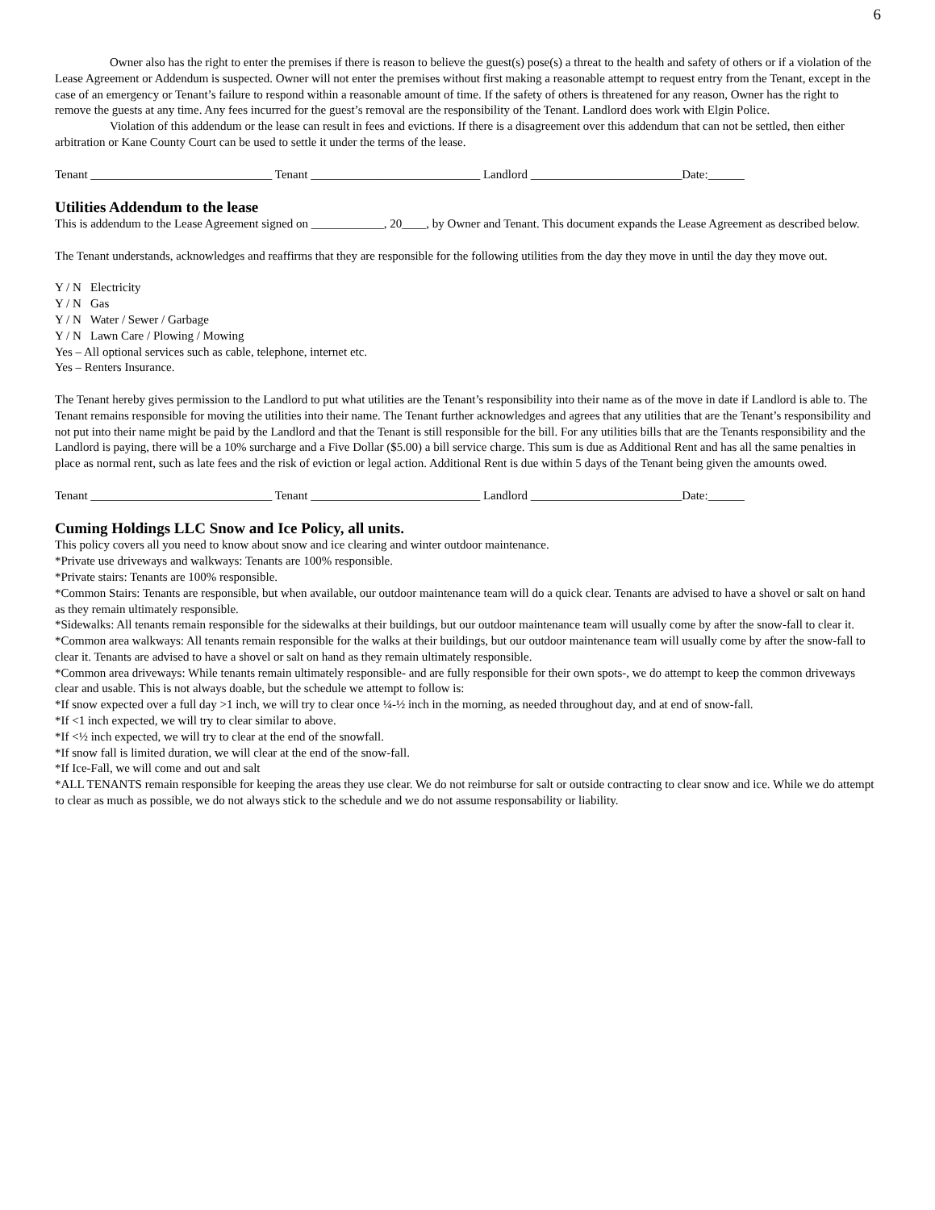6
Owner also has the right to enter the premises if there is reason to believe the guest(s) pose(s) a threat to the health and safety of others or if a violation of the Lease Agreement or Addendum is suspected. Owner will not enter the premises without first making a reasonable attempt to request entry from the Tenant, except in the case of an emergency or Tenant’s failure to respond within a reasonable amount of time. If the safety of others is threatened for any reason, Owner has the right to remove the guests at any time. Any fees incurred for the guest’s removal are the responsibility of the Tenant. Landlord does work with Elgin Police.
Violation of this addendum or the lease can result in fees and evictions. If there is a disagreement over this addendum that can not be settled, then either arbitration or Kane County Court can be used to settle it under the terms of the lease.
Tenant ______________________________ Tenant ____________________________ Landlord _________________________Date:______
Utilities Addendum to the lease
This is addendum to the Lease Agreement signed on ____________, 20____, by Owner and Tenant. This document expands the Lease Agreement as described below.
The Tenant understands, acknowledges and reaffirms that they are responsible for the following utilities from the day they move in until the day they move out.
Y / N Electricity
Y / N Gas
Y / N Water / Sewer / Garbage
Y / N Lawn Care / Plowing / Mowing
Yes – All optional services such as cable, telephone, internet etc.
Yes – Renters Insurance.
The Tenant hereby gives permission to the Landlord to put what utilities are the Tenant’s responsibility into their name as of the move in date if Landlord is able to. The Tenant remains responsible for moving the utilities into their name. The Tenant further acknowledges and agrees that any utilities that are the Tenant’s responsibility and not put into their name might be paid by the Landlord and that the Tenant is still responsible for the bill. For any utilities bills that are the Tenants responsibility and the Landlord is paying, there will be a 10% surcharge and a Five Dollar ($5.00) a bill service charge. This sum is due as Additional Rent and has all the same penalties in place as normal rent, such as late fees and the risk of eviction or legal action. Additional Rent is due within 5 days of the Tenant being given the amounts owed.
Tenant ______________________________ Tenant ____________________________ Landlord _________________________Date:______
Cuming Holdings LLC Snow and Ice Policy, all units.
This policy covers all you need to know about snow and ice clearing and winter outdoor maintenance.
*Private use driveways and walkways: Tenants are 100% responsible.
*Private stairs: Tenants are 100% responsible.
*Common Stairs: Tenants are responsible, but when available, our outdoor maintenance team will do a quick clear. Tenants are advised to have a shovel or salt on hand as they remain ultimately responsible.
*Sidewalks: All tenants remain responsible for the sidewalks at their buildings, but our outdoor maintenance team will usually come by after the snow-fall to clear it.
*Common area walkways: All tenants remain responsible for the walks at their buildings, but our outdoor maintenance team will usually come by after the snow-fall to clear it. Tenants are advised to have a shovel or salt on hand as they remain ultimately responsible.
*Common area driveways: While tenants remain ultimately responsible- and are fully responsible for their own spots-, we do attempt to keep the common driveways clear and usable. This is not always doable, but the schedule we attempt to follow is:
*If snow expected over a full day >1 inch, we will try to clear once ¼-½ inch in the morning, as needed throughout day, and at end of snow-fall.
*If <1 inch expected, we will try to clear similar to above.
*If <½ inch expected, we will try to clear at the end of the snowfall.
*If snow fall is limited duration, we will clear at the end of the snow-fall.
*If Ice-Fall, we will come and out and salt
*ALL TENANTS remain responsible for keeping the areas they use clear. We do not reimburse for salt or outside contracting to clear snow and ice. While we do attempt to clear as much as possible, we do not always stick to the schedule and we do not assume responsability or liability.